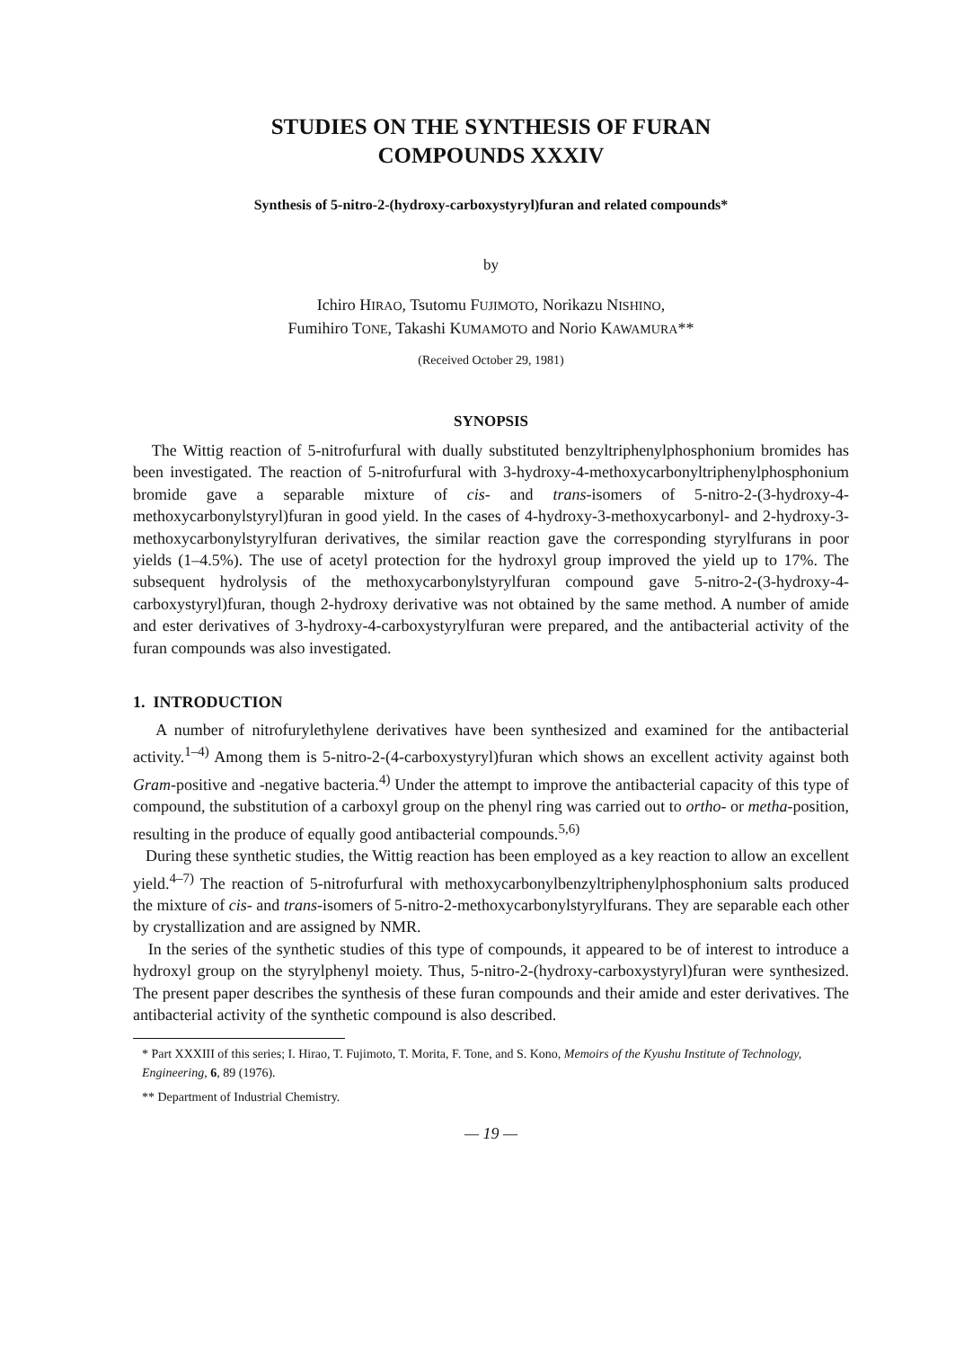STUDIES ON THE SYNTHESIS OF FURAN
COMPOUNDS XXXIV
Synthesis of 5-nitro-2-(hydroxy-carboxystyryl)furan and related compounds*
by
Ichiro HIRAO, Tsutomu FUJIMOTO, Norikazu NISHINO,
Fumihiro TONE, Takashi KUMAMOTO and Norio KAWAMURA**
(Received October 29, 1981)
SYNOPSIS
The Wittig reaction of 5-nitrofurfural with dually substituted benzyltriphenylphosphonium bromides has been investigated. The reaction of 5-nitrofurfural with 3-hydroxy-4-methoxycarbonyltriphenylphosphonium bromide gave a separable mixture of cis- and trans-isomers of 5-nitro-2-(3-hydroxy-4-methoxycarbonylstyryl)furan in good yield. In the cases of 4-hydroxy-3-methoxycarbonyl- and 2-hydroxy-3-methoxycarbonylstyrylfuran derivatives, the similar reaction gave the corresponding styrylfurans in poor yields (1–4.5%). The use of acetyl protection for the hydroxyl group improved the yield up to 17%. The subsequent hydrolysis of the methoxycarbonylstyrylfuran compound gave 5-nitro-2-(3-hydroxy-4-carboxystyryl)furan, though 2-hydroxy derivative was not obtained by the same method. A number of amide and ester derivatives of 3-hydroxy-4-carboxystyrylfuran were prepared, and the antibacterial activity of the furan compounds was also investigated.
1. INTRODUCTION
A number of nitrofurylethylene derivatives have been synthesized and examined for the antibacterial activity.<sup>1–4)</sup> Among them is 5-nitro-2-(4-carboxystyryl)furan which shows an excellent activity against both Gram-positive and -negative bacteria.<sup>4)</sup> Under the attempt to improve the antibacterial capacity of this type of compound, the substitution of a carboxyl group on the phenyl ring was carried out to ortho- or metha-position, resulting in the produce of equally good antibacterial compounds.<sup>5,6)</sup>
During these synthetic studies, the Wittig reaction has been employed as a key reaction to allow an excellent yield.<sup>4–7)</sup> The reaction of 5-nitrofurfural with methoxycarbonylbenzyltriphenylphosphonium salts produced the mixture of cis- and trans-isomers of 5-nitro-2-methoxycarbonylstyrylfurans. They are separable each other by crystallization and are assigned by NMR.
In the series of the synthetic studies of this type of compounds, it appeared to be of interest to introduce a hydroxyl group on the styrylphenyl moiety. Thus, 5-nitro-2-(hydroxy-carboxystyryl)furan were synthesized. The present paper describes the synthesis of these furan compounds and their amide and ester derivatives. The antibacterial activity of the synthetic compound is also described.
* Part XXXIII of this series; I. Hirao, T. Fujimoto, T. Morita, F. Tone, and S. Kono, Memoirs of the Kyushu Institute of Technology, Engineering, 6, 89 (1976).
** Department of Industrial Chemistry.
— 19 —